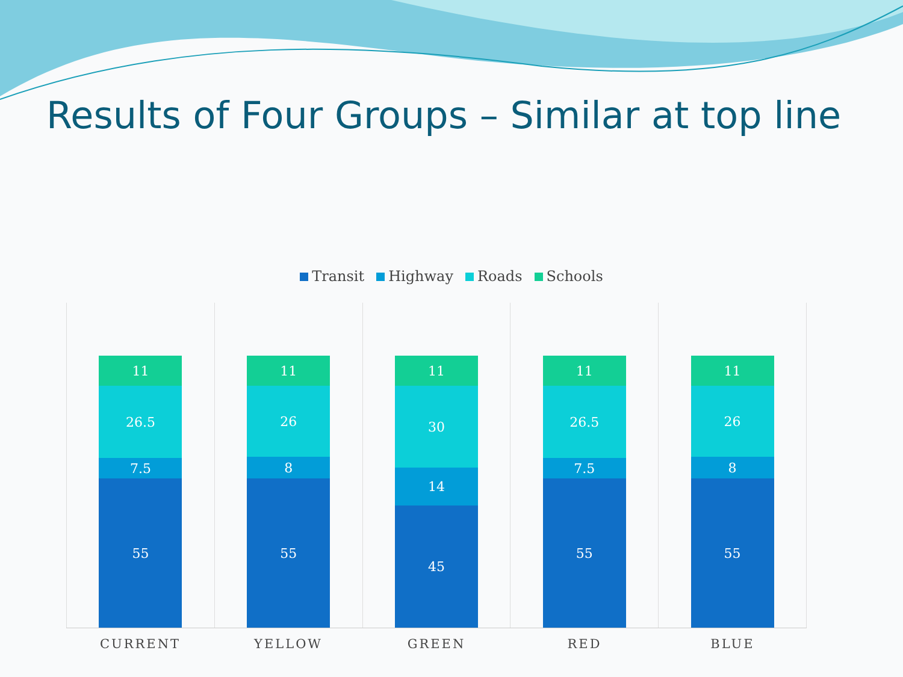Results of Four Groups – Similar at top line
Transit Highway Roads Schools
11
26.5
7.5
55
11
26
8
55
11
30
14
45
11
26.5
7.5
55
11
26
8
55
CURRENT YELLOW GREEN RED BLUE